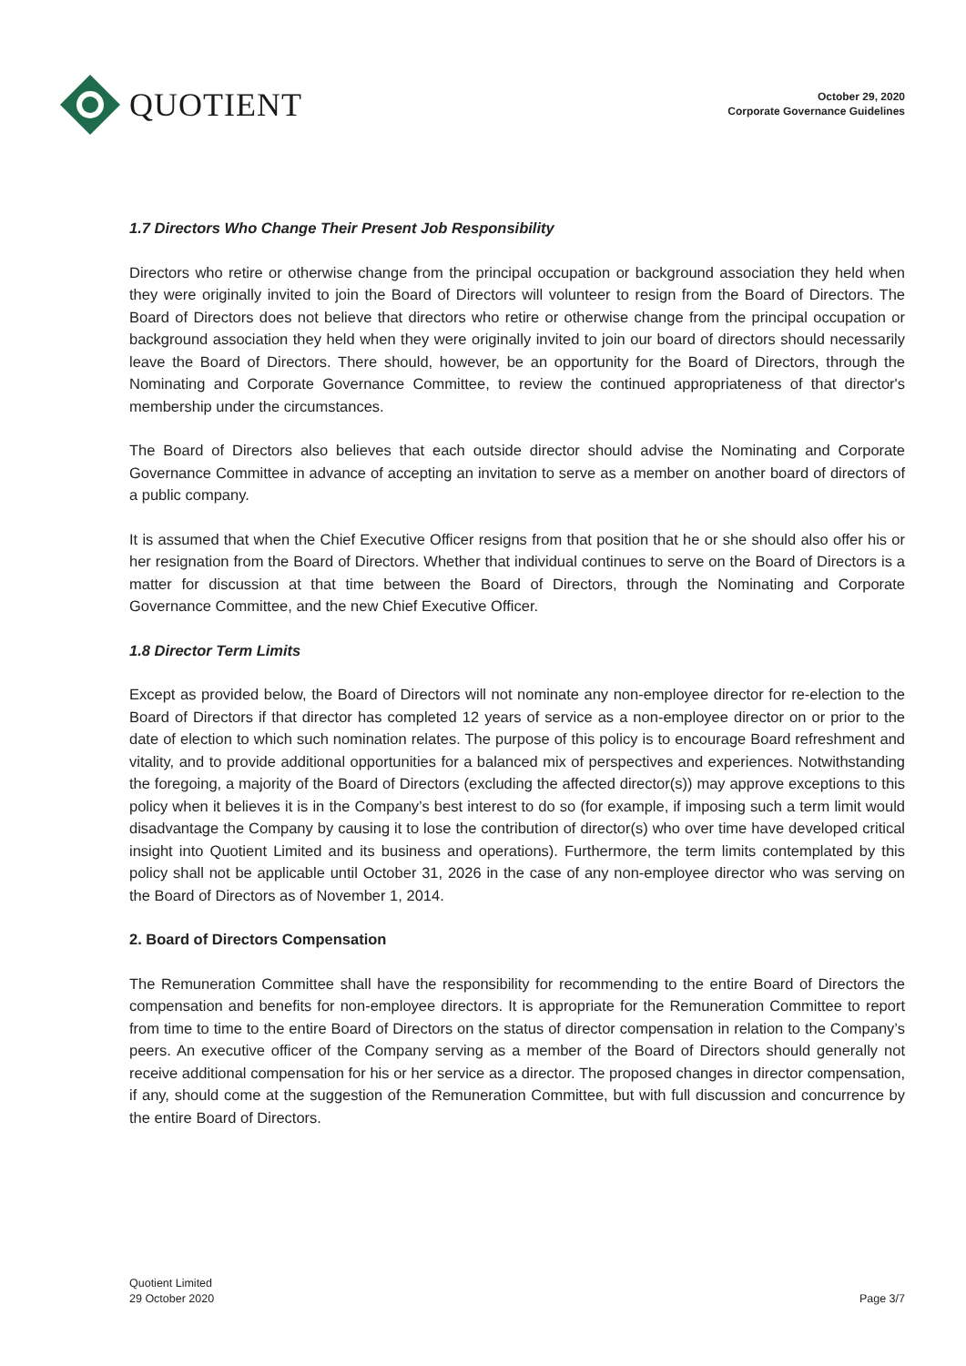QUOTIENT
October 29, 2020
Corporate Governance Guidelines
1.7 Directors Who Change Their Present Job Responsibility
Directors who retire or otherwise change from the principal occupation or background association they held when they were originally invited to join the Board of Directors will volunteer to resign from the Board of Directors. The Board of Directors does not believe that directors who retire or otherwise change from the principal occupation or background association they held when they were originally invited to join our board of directors should necessarily leave the Board of Directors. There should, however, be an opportunity for the Board of Directors, through the Nominating and Corporate Governance Committee, to review the continued appropriateness of that director's membership under the circumstances.
The Board of Directors also believes that each outside director should advise the Nominating and Corporate Governance Committee in advance of accepting an invitation to serve as a member on another board of directors of a public company.
It is assumed that when the Chief Executive Officer resigns from that position that he or she should also offer his or her resignation from the Board of Directors. Whether that individual continues to serve on the Board of Directors is a matter for discussion at that time between the Board of Directors, through the Nominating and Corporate Governance Committee, and the new Chief Executive Officer.
1.8 Director Term Limits
Except as provided below, the Board of Directors will not nominate any non-employee director for re-election to the Board of Directors if that director has completed 12 years of service as a non-employee director on or prior to the date of election to which such nomination relates. The purpose of this policy is to encourage Board refreshment and vitality, and to provide additional opportunities for a balanced mix of perspectives and experiences. Notwithstanding the foregoing, a majority of the Board of Directors (excluding the affected director(s)) may approve exceptions to this policy when it believes it is in the Company’s best interest to do so (for example, if imposing such a term limit would disadvantage the Company by causing it to lose the contribution of director(s) who over time have developed critical insight into Quotient Limited and its business and operations). Furthermore, the term limits contemplated by this policy shall not be applicable until October 31, 2026 in the case of any non-employee director who was serving on the Board of Directors as of November 1, 2014.
2. Board of Directors Compensation
The Remuneration Committee shall have the responsibility for recommending to the entire Board of Directors the compensation and benefits for non-employee directors. It is appropriate for the Remuneration Committee to report from time to time to the entire Board of Directors on the status of director compensation in relation to the Company’s peers. An executive officer of the Company serving as a member of the Board of Directors should generally not receive additional compensation for his or her service as a director. The proposed changes in director compensation, if any, should come at the suggestion of the Remuneration Committee, but with full discussion and concurrence by the entire Board of Directors.
Quotient Limited
29 October 2020
Page 3/7